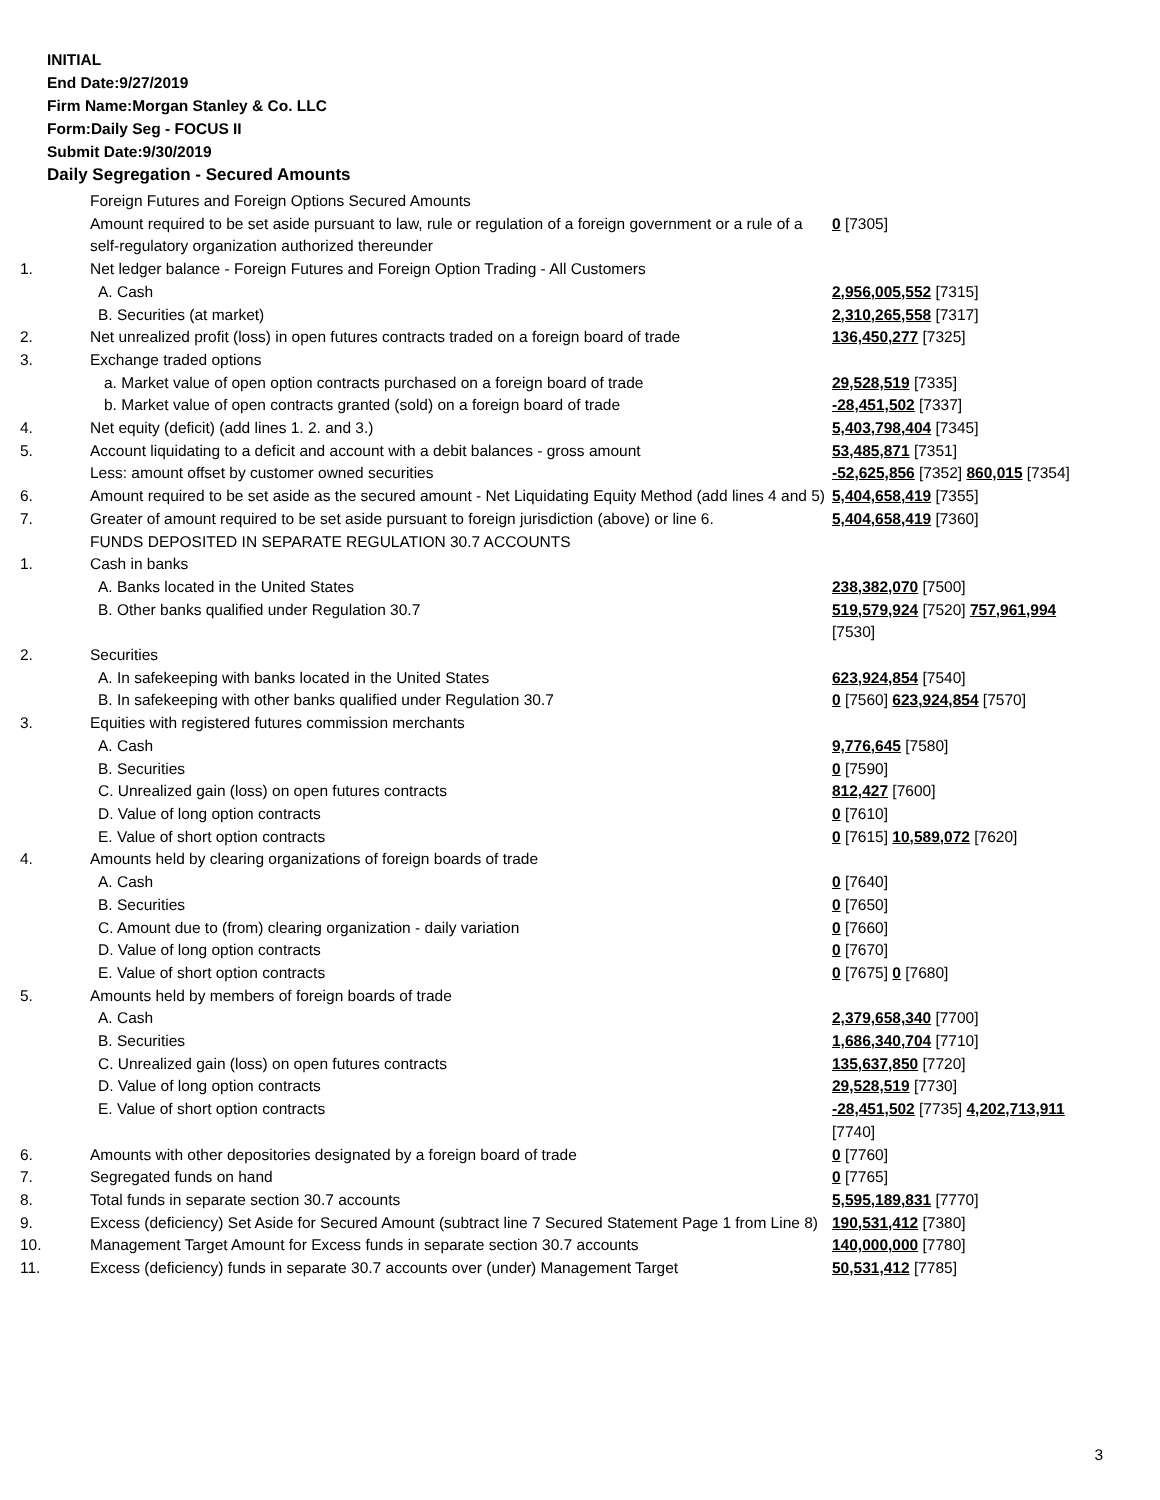INITIAL
End Date:9/27/2019
Firm Name:Morgan Stanley & Co. LLC
Form:Daily Seg - FOCUS II
Submit Date:9/30/2019
Daily Segregation - Secured Amounts
| | Foreign Futures and Foreign Options Secured Amounts | |
| | Amount required to be set aside pursuant to law, rule or regulation of a foreign government or a rule of a self-regulatory organization authorized thereunder | 0 [7305] |
| 1. | Net ledger balance - Foreign Futures and Foreign Option Trading - All Customers | |
| | A. Cash | 2,956,005,552 [7315] |
| | B. Securities (at market) | 2,310,265,558 [7317] |
| 2. | Net unrealized profit (loss) in open futures contracts traded on a foreign board of trade | 136,450,277 [7325] |
| 3. | Exchange traded options | |
| | a. Market value of open option contracts purchased on a foreign board of trade | 29,528,519 [7335] |
| | b. Market value of open contracts granted (sold) on a foreign board of trade | -28,451,502 [7337] |
| 4. | Net equity (deficit) (add lines 1. 2. and 3.) | 5,403,798,404 [7345] |
| 5. | Account liquidating to a deficit and account with a debit balances - gross amount | 53,485,871 [7351] |
| | Less: amount offset by customer owned securities | -52,625,856 [7352] 860,015 [7354] |
| 6. | Amount required to be set aside as the secured amount - Net Liquidating Equity Method (add lines 4 and 5) | 5,404,658,419 [7355] |
| 7. | Greater of amount required to be set aside pursuant to foreign jurisdiction (above) or line 6. | 5,404,658,419 [7360] |
| | FUNDS DEPOSITED IN SEPARATE REGULATION 30.7 ACCOUNTS | |
| 1. | Cash in banks | |
| | A. Banks located in the United States | 238,382,070 [7500] |
| | B. Other banks qualified under Regulation 30.7 | 519,579,924 [7520] 757,961,994 [7530] |
| 2. | Securities | |
| | A. In safekeeping with banks located in the United States | 623,924,854 [7540] |
| | B. In safekeeping with other banks qualified under Regulation 30.7 | 0 [7560] 623,924,854 [7570] |
| 3. | Equities with registered futures commission merchants | |
| | A. Cash | 9,776,645 [7580] |
| | B. Securities | 0 [7590] |
| | C. Unrealized gain (loss) on open futures contracts | 812,427 [7600] |
| | D. Value of long option contracts | 0 [7610] |
| | E. Value of short option contracts | 0 [7615] 10,589,072 [7620] |
| 4. | Amounts held by clearing organizations of foreign boards of trade | |
| | A. Cash | 0 [7640] |
| | B. Securities | 0 [7650] |
| | C. Amount due to (from) clearing organization - daily variation | 0 [7660] |
| | D. Value of long option contracts | 0 [7670] |
| | E. Value of short option contracts | 0 [7675] 0 [7680] |
| 5. | Amounts held by members of foreign boards of trade | |
| | A. Cash | 2,379,658,340 [7700] |
| | B. Securities | 1,686,340,704 [7710] |
| | C. Unrealized gain (loss) on open futures contracts | 135,637,850 [7720] |
| | D. Value of long option contracts | 29,528,519 [7730] |
| | E. Value of short option contracts | -28,451,502 [7735] 4,202,713,911 [7740] |
| 6. | Amounts with other depositories designated by a foreign board of trade | 0 [7760] |
| 7. | Segregated funds on hand | 0 [7765] |
| 8. | Total funds in separate section 30.7 accounts | 5,595,189,831 [7770] |
| 9. | Excess (deficiency) Set Aside for Secured Amount (subtract line 7 Secured Statement Page 1 from Line 8) | 190,531,412 [7380] |
| 10. | Management Target Amount for Excess funds in separate section 30.7 accounts | 140,000,000 [7780] |
| 11. | Excess (deficiency) funds in separate 30.7 accounts over (under) Management Target | 50,531,412 [7785] |
3